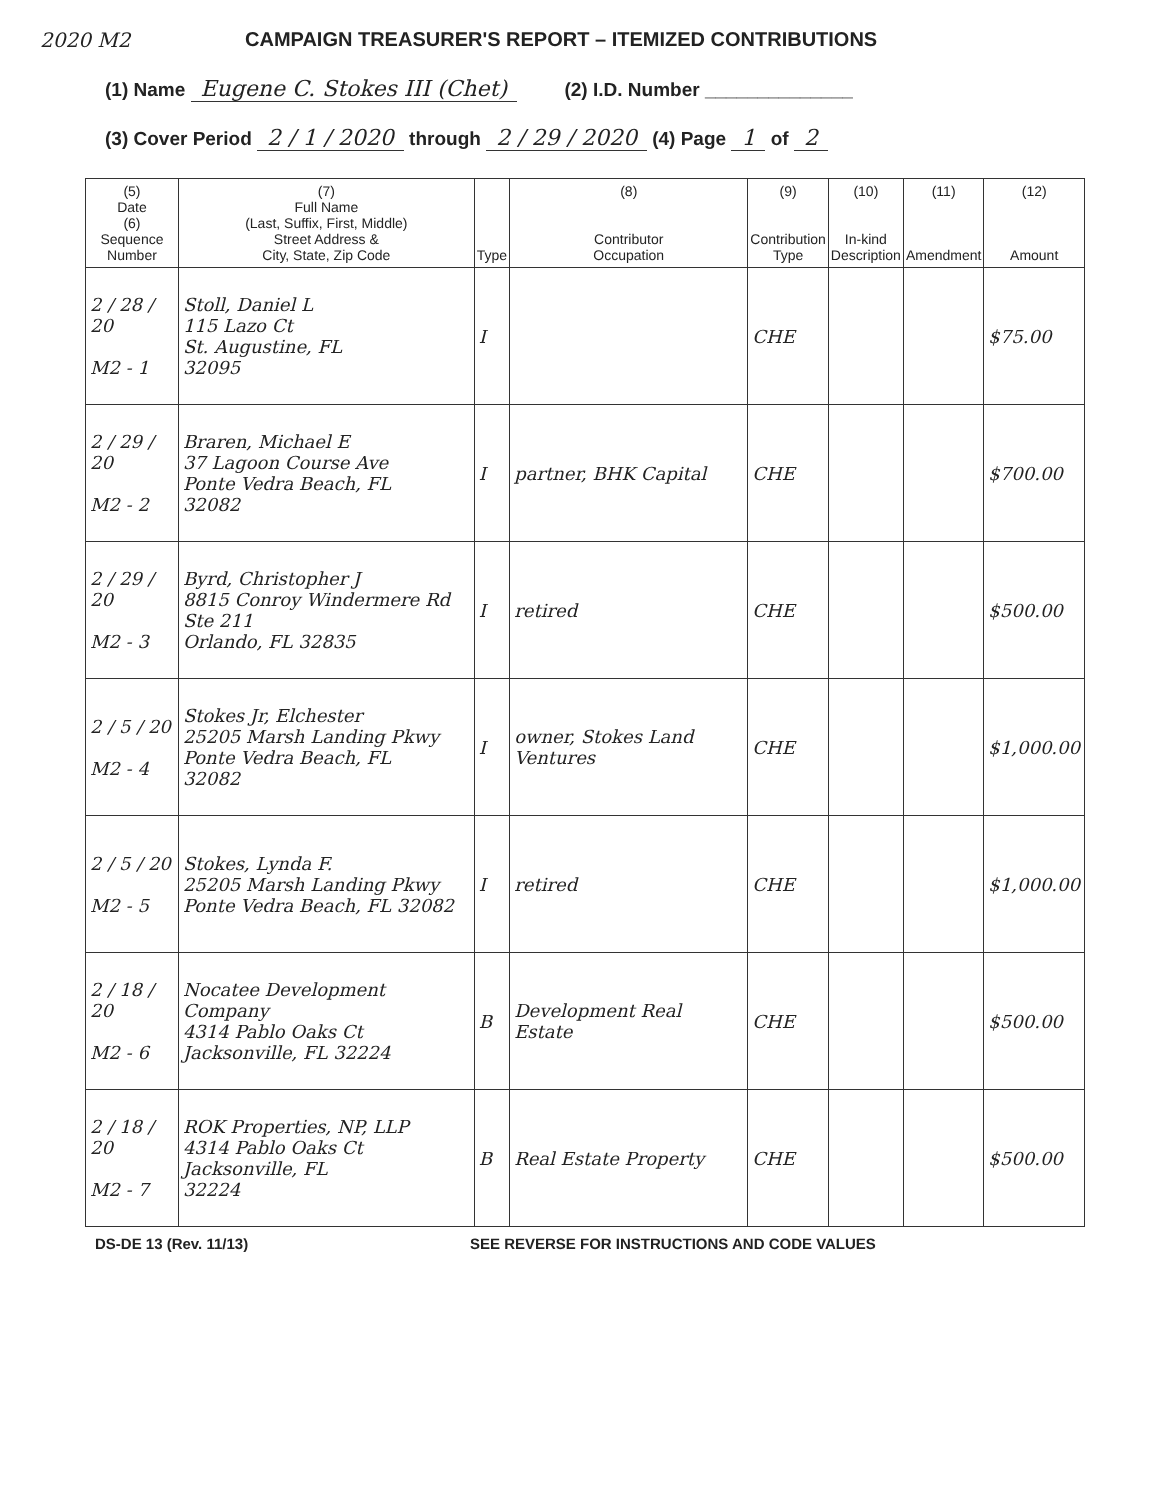2020 M2 CAMPAIGN TREASURER'S REPORT – ITEMIZED CONTRIBUTIONS
(1) Name Eugene C. Stokes III (Chet) (2) I.D. Number ______________
(3) Cover Period 2 / 1 / 2020 through 2 / 29 / 2020 (4) Page 1 of 2
| (5) Date (6) Sequence Number | (7) Full Name (Last, Suffix, First, Middle) Street Address & City, State, Zip Code | Type | (8) Contributor Occupation | (9) Contribution Type | (10) In-kind Description | (11) Amendment | (12) Amount |
| --- | --- | --- | --- | --- | --- | --- | --- |
| 2 / 28 / 20 M2 - 1 | Stoll, Daniel L 115 Lazo Ct St. Augustine, FL 32095 | I | | CHE | | | $75.00 |
| 2 / 29 / 20 M2 - 2 | Braren, Michael E 37 Lagoon Course Ave Ponte Vedra Beach, FL 32082 | I | partner, BHK Capital | CHE | | | $700.00 |
| 2 / 29 / 20 M2 - 3 | Byrd, Christopher J 8815 Conroy Windermere Rd Ste 211 Orlando, FL 32835 | I | retired | CHE | | | $500.00 |
| 2 / 5 / 20 M2 - 4 | Stokes Jr, Elchester 25205 Marsh Landing Pkwy Ponte Vedra Beach, FL 32082 | I | owner, Stokes Land Ventures | CHE | | | $1,000.00 |
| 2 / 5 / 20 M2 - 5 | Stokes, Lynda F. 25205 Marsh Landing Pkwy Ponte Vedra Beach, FL 32082 | I | retired | CHE | | | $1,000.00 |
| 2 / 18 / 20 M2 - 6 | Nocatee Development Company 4314 Pablo Oaks Ct Jacksonville, FL 32224 | B | Development Real Estate | CHE | | | $500.00 |
| 2 / 18 / 20 M2 - 7 | ROK Properties, NP, LLP 4314 Pablo Oaks Ct Jacksonville, FL 32224 | B | Real Estate Property | CHE | | | $500.00 |
DS-DE 13 (Rev. 11/13) SEE REVERSE FOR INSTRUCTIONS AND CODE VALUES